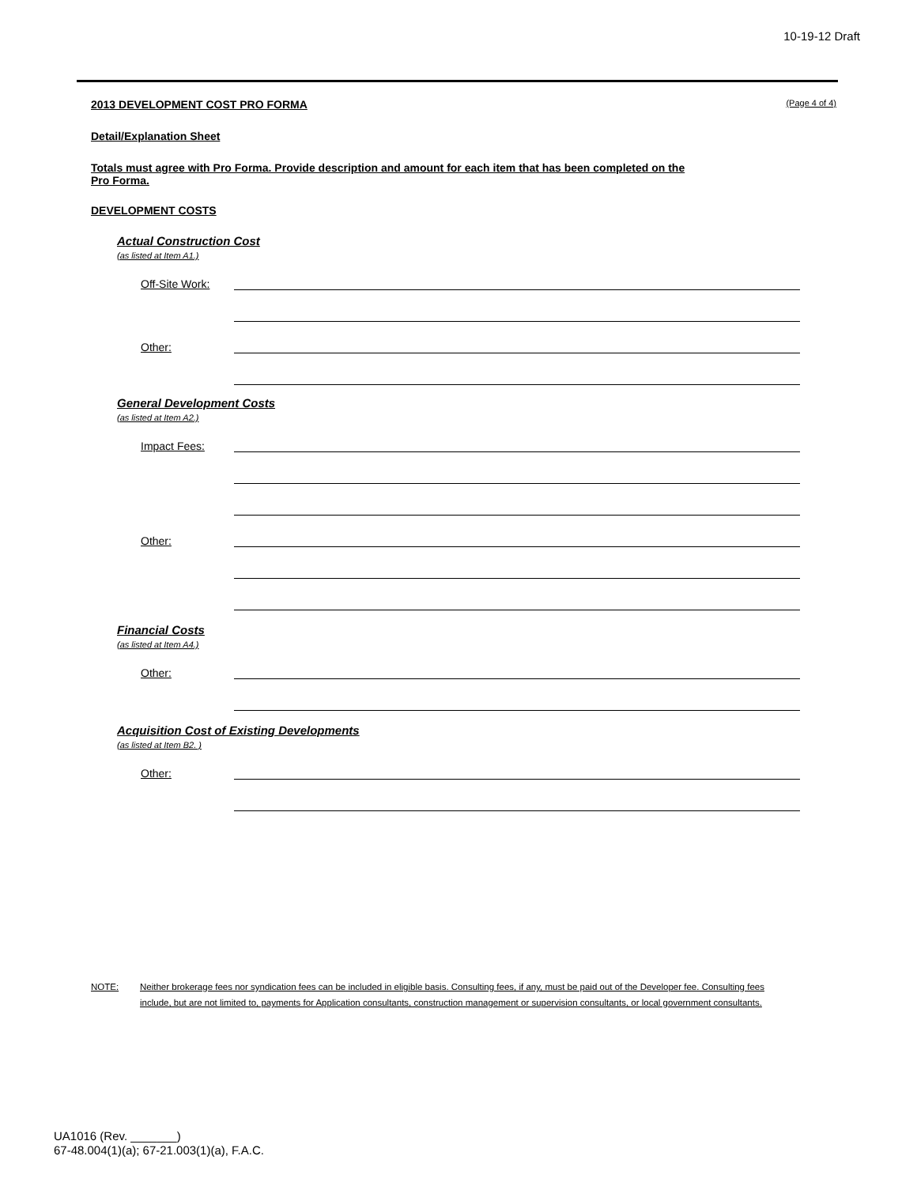10-19-12 Draft
2013 DEVELOPMENT COST PRO FORMA (Page 4 of 4)
Detail/Explanation Sheet
Totals must agree with Pro Forma. Provide description and amount for each item that has been completed on the Pro Forma.
DEVELOPMENT COSTS
Actual Construction Cost
(as listed at Item A1.)
Off-Site Work:
Other:
General Development Costs
(as listed at Item A2.)
Impact Fees:
Other:
Financial Costs
(as listed at Item A4.)
Other:
Acquisition Cost of Existing Developments
(as listed at Item B2. )
Other:
NOTE: Neither brokerage fees nor syndication fees can be included in eligible basis. Consulting fees, if any, must be paid out of the Developer fee. Consulting fees include, but are not limited to, payments for Application consultants, construction management or supervision consultants, or local government consultants.
UA1016 (Rev. _______)
67-48.004(1)(a); 67-21.003(1)(a), F.A.C.